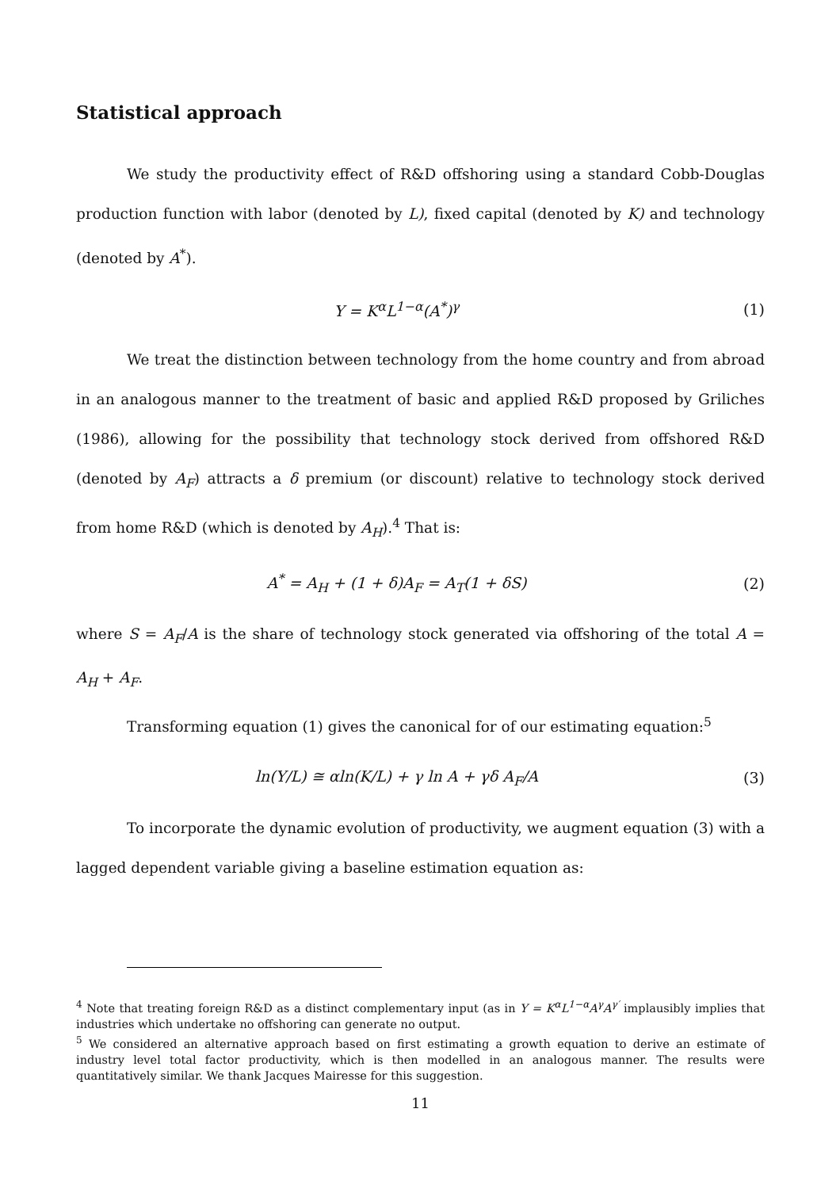Statistical approach
We study the productivity effect of R&D offshoring using a standard Cobb-Douglas production function with labor (denoted by L), fixed capital (denoted by K) and technology (denoted by A<sup>*</sup>).
Y = K<sup>α</sup>L<sup>1−α</sup>(A<sup>*</sup>)<sup>γ</sup> (1)
We treat the distinction between technology from the home country and from abroad in an analogous manner to the treatment of basic and applied R&D proposed by Griliches (1986), allowing for the possibility that technology stock derived from offshored R&D (denoted by A<sub>F</sub>) attracts a δ premium (or discount) relative to technology stock derived from home R&D (which is denoted by A<sub>H</sub>).<sup>4</sup> That is:
A<sup>*</sup> = A<sub>H</sub> + (1 + δ)A<sub>F</sub> = A<sub>T</sub>(1 + δS) (2)
where S = A<sub>F</sub>/A is the share of technology stock generated via offshoring of the total A = A<sub>H</sub> + A<sub>F</sub>.
Transforming equation (1) gives the canonical for of our estimating equation:<sup>5</sup>
ln(Y/L) ≅ αln(K/L) + γ ln A + γδ A<sub>F</sub>/A (3)
To incorporate the dynamic evolution of productivity, we augment equation (3) with a lagged dependent variable giving a baseline estimation equation as:
<sup>4</sup> Note that treating foreign R&D as a distinct complementary input (as in Y = K<sup>α</sup>L<sup>1−α</sup>A<sup>γ</sup>A<sup>γ′</sup> implausibly implies that industries which undertake no offshoring can generate no output.
<sup>5</sup> We considered an alternative approach based on first estimating a growth equation to derive an estimate of industry level total factor productivity, which is then modelled in an analogous manner. The results were quantitatively similar. We thank Jacques Mairesse for this suggestion.
11